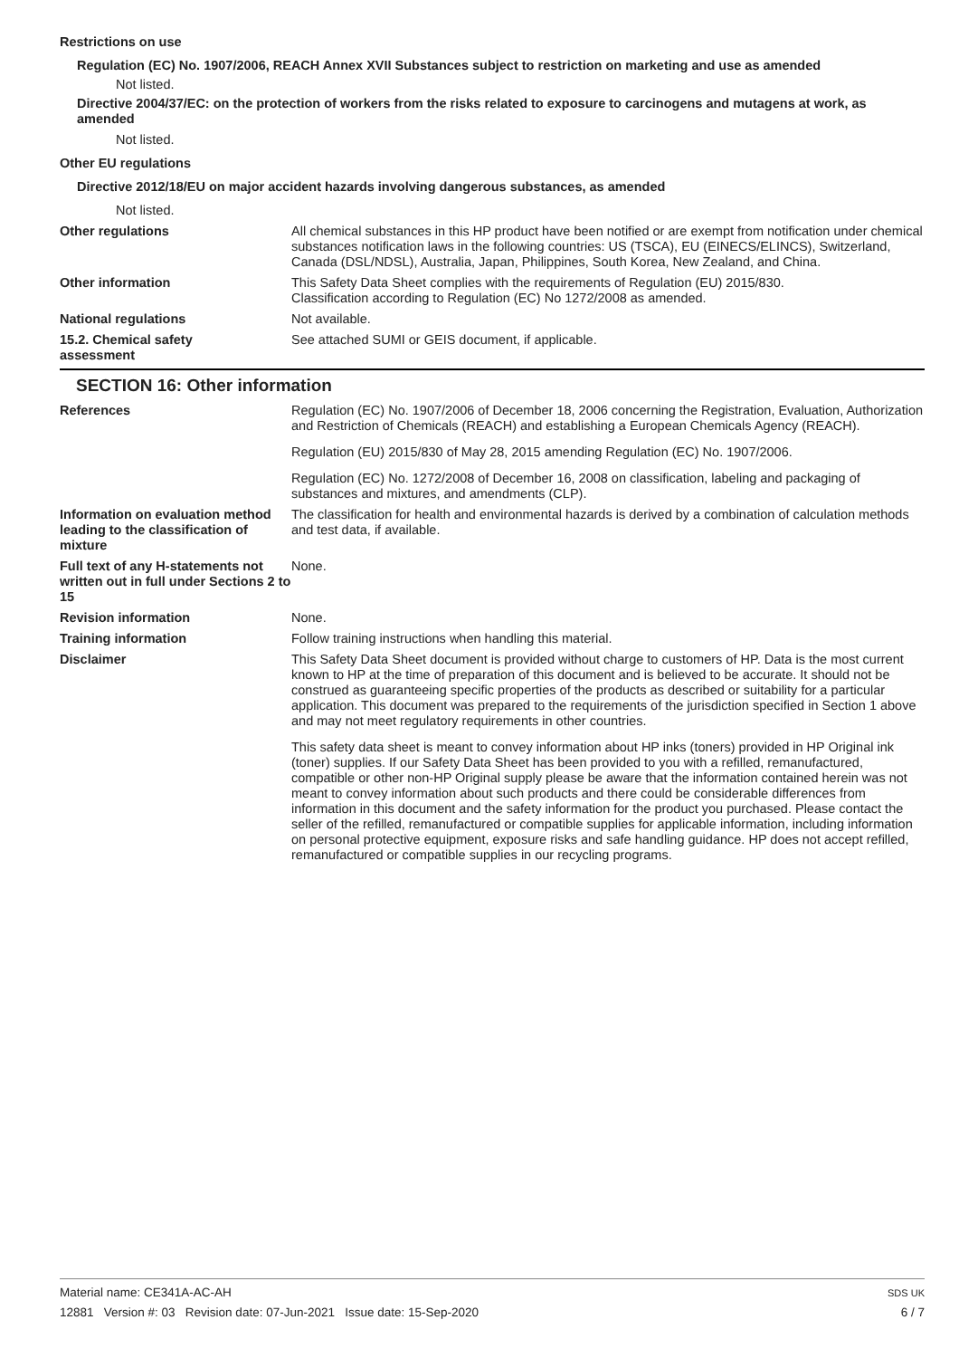Restrictions on use
Regulation (EC) No. 1907/2006, REACH Annex XVII Substances subject to restriction on marketing and use as amended
Not listed.
Directive 2004/37/EC: on the protection of workers from the risks related to exposure to carcinogens and mutagens at work, as amended
Not listed.
Other EU regulations
Directive 2012/18/EU on major accident hazards involving dangerous substances, as amended
Not listed.
Other regulations All chemical substances in this HP product have been notified or are exempt from notification under chemical substances notification laws in the following countries: US (TSCA), EU (EINECS/ELINCS), Switzerland, Canada (DSL/NDSL), Australia, Japan, Philippines, South Korea, New Zealand, and China.
Other information This Safety Data Sheet complies with the requirements of Regulation (EU) 2015/830.
Classification according to Regulation (EC) No 1272/2008 as amended.
National regulations Not available.
15.2. Chemical safety
assessment
See attached SUMI or GEIS document, if applicable.
SECTION 16: Other information
References Regulation (EC) No. 1907/2006 of December 18, 2006 concerning the Registration, Evaluation, Authorization and Restriction of Chemicals (REACH) and establishing a European Chemicals Agency (REACH).
Regulation (EU) 2015/830 of May 28, 2015 amending Regulation (EC) No. 1907/2006.
Regulation (EC) No. 1272/2008 of December 16, 2008 on classification, labeling and packaging of substances and mixtures, and amendments (CLP).
Information on evaluation method leading to the classification of mixture
The classification for health and environmental hazards is derived by a combination of calculation methods and test data, if available.
Full text of any H-statements not written out in full under Sections 2 to 15
None.
Revision information None.
Training information Follow training instructions when handling this material.
Disclaimer This Safety Data Sheet document is provided without charge to customers of HP. Data is the most current known to HP at the time of preparation of this document and is believed to be accurate. It should not be construed as guaranteeing specific properties of the products as described or suitability for a particular application. This document was prepared to the requirements of the jurisdiction specified in Section 1 above and may not meet regulatory requirements in other countries.
This safety data sheet is meant to convey information about HP inks (toners) provided in HP Original ink (toner) supplies. If our Safety Data Sheet has been provided to you with a refilled, remanufactured, compatible or other non-HP Original supply please be aware that the information contained herein was not meant to convey information about such products and there could be considerable differences from information in this document and the safety information for the product you purchased. Please contact the seller of the refilled, remanufactured or compatible supplies for applicable information, including information on personal protective equipment, exposure risks and safe handling guidance. HP does not accept refilled, remanufactured or compatible supplies in our recycling programs.
Material name: CE341A-AC-AH
12881 Version #: 03 Revision date: 07-Jun-2021 Issue date: 15-Sep-2020
SDS UK
6 / 7